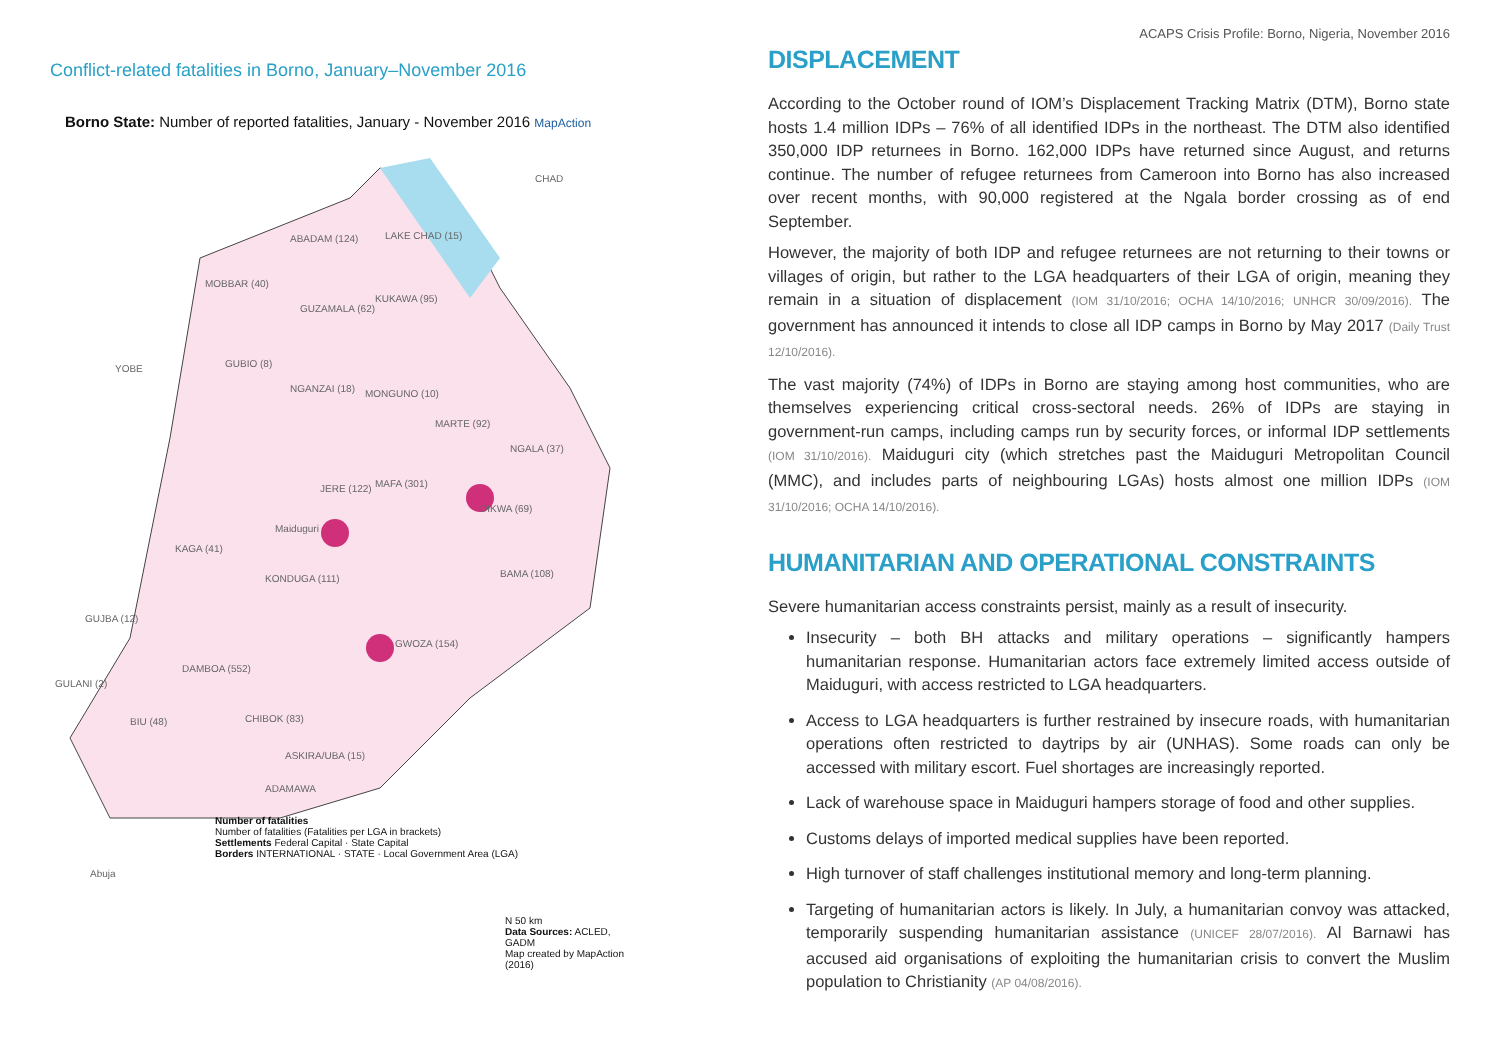ACAPS Crisis Profile: Borno, Nigeria, November 2016
Conflict-related fatalities in Borno, January–November 2016
Borno State: Number of reported fatalities, January - November 2016 MapAction
ABADAM (124) LAKE CHAD (15)
MOBBAR (40)
GUZAMALA (62)
KUKAWA (95)
GUBIO (8)
NGANZAI (18) MONGUNO (10)
MARTE (92)
NGALA (37)
MAFA (301) JERE (122)
DIKWA (69)
Maiduguri
KAGA (41)
KONDUGA (111) BAMA (108)
GUJBA (12)
GWOZA (154)
DAMBOA (552)
GULANI (2)
BIU (48) CHIBOK (83)
ASKIRA/UBA (15)
CHAD
YOBE
ADAMAWA
Number of fatalities
Number of fatalities (Fatalities per LGA in brackets)
Settlements Federal Capital · State Capital
Borders INTERNATIONAL · STATE · Local Government Area (LGA)
N 50 km
Data Sources: ACLED, GADM
Map created by MapAction (2016)
Abuja
DISPLACEMENT
According to the October round of IOM’s Displacement Tracking Matrix (DTM), Borno state hosts 1.4 million IDPs – 76% of all identified IDPs in the northeast. The DTM also identified 350,000 IDP returnees in Borno. 162,000 IDPs have returned since August, and returns continue. The number of refugee returnees from Cameroon into Borno has also increased over recent months, with 90,000 registered at the Ngala border crossing as of end September.
However, the majority of both IDP and refugee returnees are not returning to their towns or villages of origin, but rather to the LGA headquarters of their LGA of origin, meaning they remain in a situation of displacement (IOM 31/10/2016; OCHA 14/10/2016; UNHCR 30/09/2016). The government has announced it intends to close all IDP camps in Borno by May 2017 (Daily Trust 12/10/2016).
The vast majority (74%) of IDPs in Borno are staying among host communities, who are themselves experiencing critical cross-sectoral needs. 26% of IDPs are staying in government-run camps, including camps run by security forces, or informal IDP settlements (IOM 31/10/2016). Maiduguri city (which stretches past the Maiduguri Metropolitan Council (MMC), and includes parts of neighbouring LGAs) hosts almost one million IDPs (IOM 31/10/2016; OCHA 14/10/2016).
HUMANITARIAN AND OPERATIONAL CONSTRAINTS
Severe humanitarian access constraints persist, mainly as a result of insecurity.
Insecurity – both BH attacks and military operations – significantly hampers humanitarian response. Humanitarian actors face extremely limited access outside of Maiduguri, with access restricted to LGA headquarters.
Access to LGA headquarters is further restrained by insecure roads, with humanitarian operations often restricted to daytrips by air (UNHAS). Some roads can only be accessed with military escort. Fuel shortages are increasingly reported.
Lack of warehouse space in Maiduguri hampers storage of food and other supplies.
Customs delays of imported medical supplies have been reported.
High turnover of staff challenges institutional memory and long-term planning.
Targeting of humanitarian actors is likely. In July, a humanitarian convoy was attacked, temporarily suspending humanitarian assistance (UNICEF 28/07/2016). Al Barnawi has accused aid organisations of exploiting the humanitarian crisis to convert the Muslim population to Christianity (AP 04/08/2016).